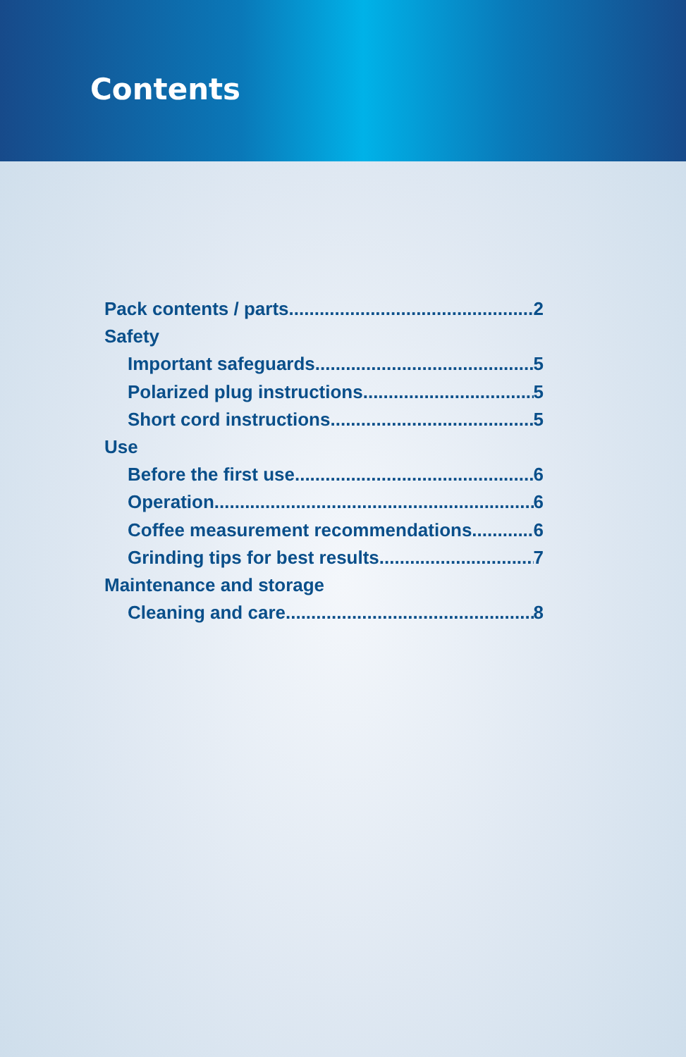Contents
Pack contents / parts 2
Safety
Important safeguards 5
Polarized plug instructions 5
Short cord instructions 5
Use
Before the first use 6
Operation 6
Coffee measurement recommendations.. 6
Grinding tips for best results 7
Maintenance and storage
Cleaning and care 8